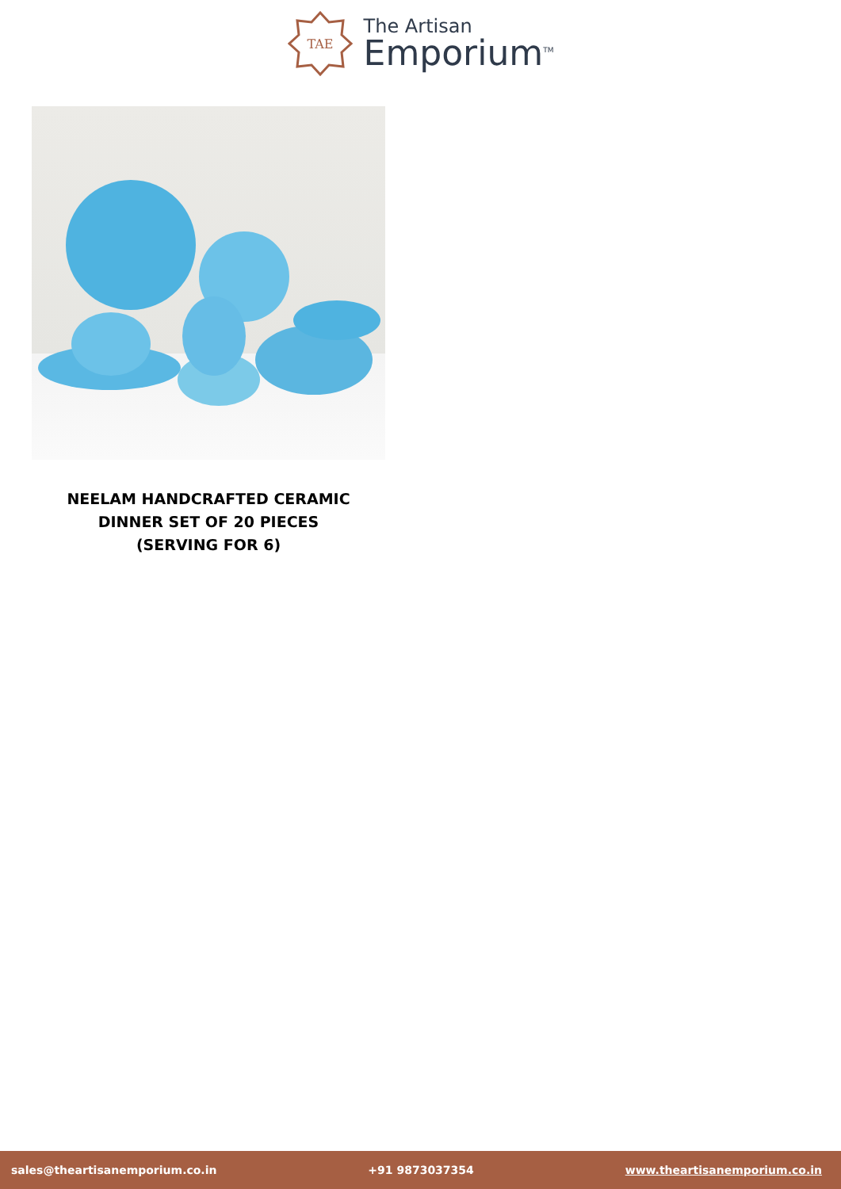TAE
The Artisan
Emporium<sup>TM</sup>
NEELAM HANDCRAFTED CERAMIC
DINNER SET OF 20 PIECES
(SERVING FOR 6)
sales@theartisanemporium.co.in +91 9873037354 www.theartisanemporium.co.in